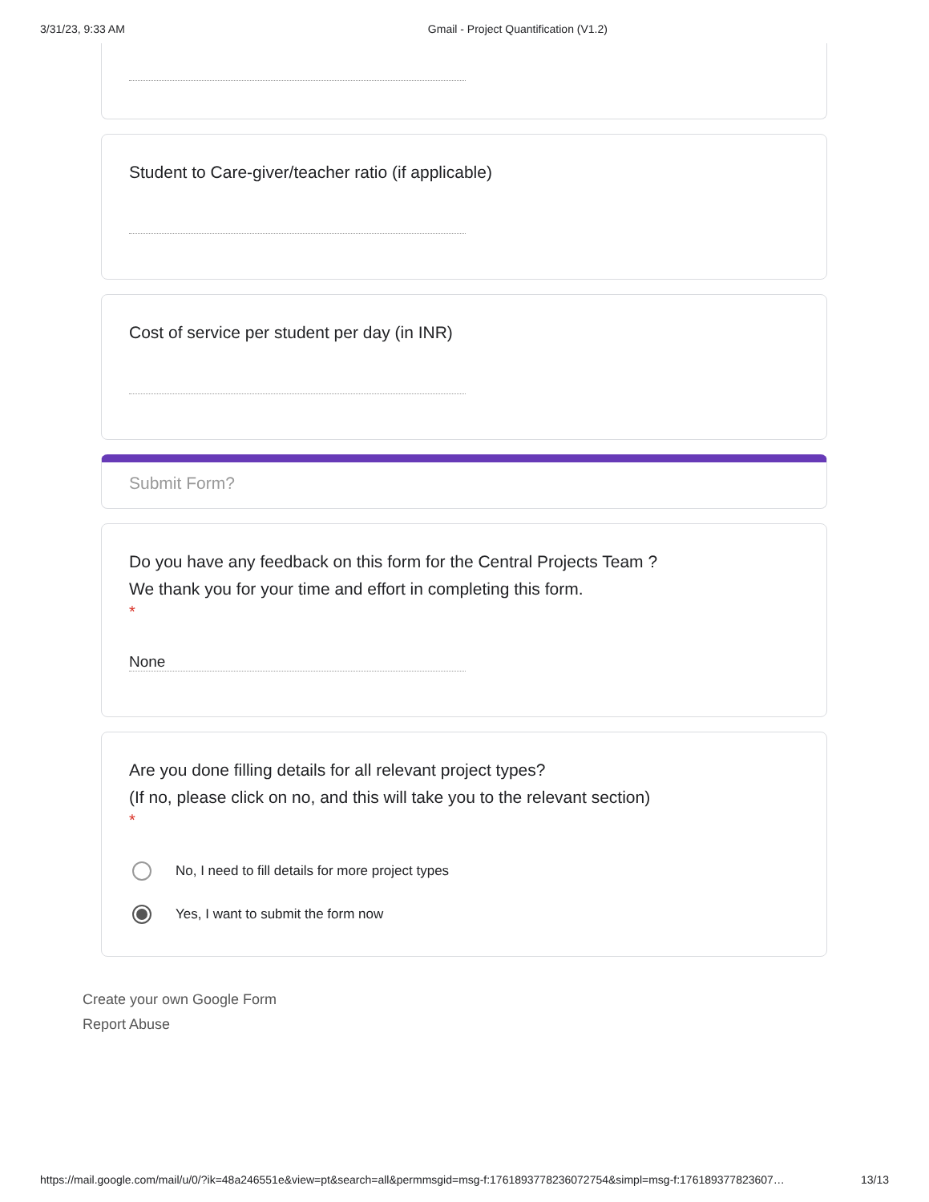3/31/23, 9:33 AM Gmail - Project Quantification (V1.2)
Student to Care-giver/teacher ratio (if applicable)
Cost of service per student per day (in INR)
Submit Form?
Do you have any feedback on this form for the Central Projects Team ?
We thank you for your time and effort in completing this form.
*
None
Are you done filling details for all relevant project types?
(If no, please click on no, and this will take you to the relevant section)
*
No, I need to fill details for more project types
Yes, I want to submit the form now
Create your own Google Form
Report Abuse
https://mail.google.com/mail/u/0/?ik=48a246551e&view=pt&search=all&permmsgid=msg-f:1761893778236072754&simpl=msg-f:176189377823607… 13/13